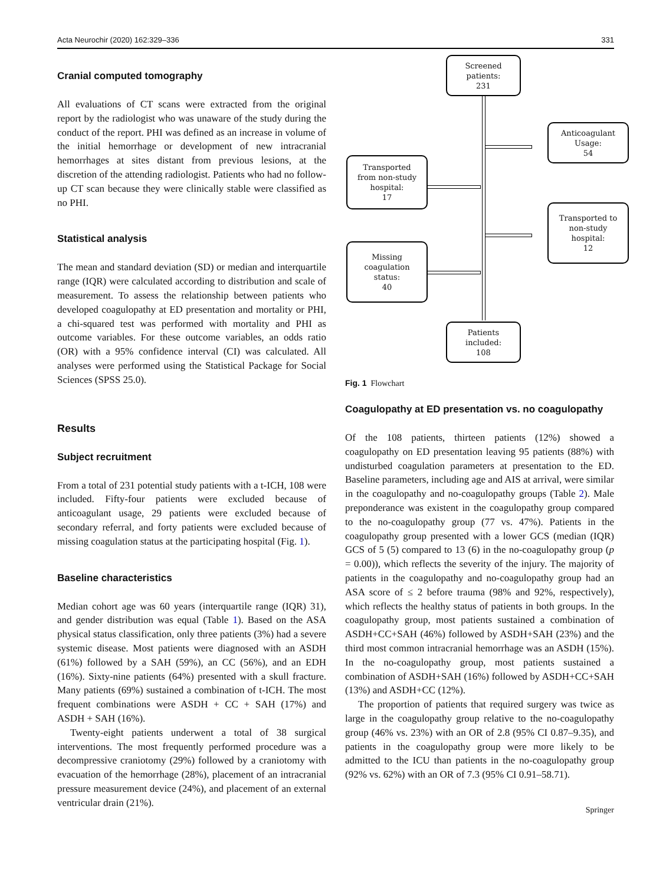Acta Neurochir (2020) 162:329–336 331
Cranial computed tomography
All evaluations of CT scans were extracted from the original report by the radiologist who was unaware of the study during the conduct of the report. PHI was defined as an increase in volume of the initial hemorrhage or development of new intracranial hemorrhages at sites distant from previous lesions, at the discretion of the attending radiologist. Patients who had no follow-up CT scan because they were clinically stable were classified as no PHI.
Statistical analysis
The mean and standard deviation (SD) or median and interquartile range (IQR) were calculated according to distribution and scale of measurement. To assess the relationship between patients who developed coagulopathy at ED presentation and mortality or PHI, a chi-squared test was performed with mortality and PHI as outcome variables. For these outcome variables, an odds ratio (OR) with a 95% confidence interval (CI) was calculated. All analyses were performed using the Statistical Package for Social Sciences (SPSS 25.0).
Results
Subject recruitment
From a total of 231 potential study patients with a t-ICH, 108 were included. Fifty-four patients were excluded because of anticoagulant usage, 29 patients were excluded because of secondary referral, and forty patients were excluded because of missing coagulation status at the participating hospital (Fig. 1).
Baseline characteristics
Median cohort age was 60 years (interquartile range (IQR) 31), and gender distribution was equal (Table 1). Based on the ASA physical status classification, only three patients (3%) had a severe systemic disease. Most patients were diagnosed with an ASDH (61%) followed by a SAH (59%), an CC (56%), and an EDH (16%). Sixty-nine patients (64%) presented with a skull fracture. Many patients (69%) sustained a combination of t-ICH. The most frequent combinations were ASDH + CC + SAH (17%) and ASDH + SAH (16%).
Twenty-eight patients underwent a total of 38 surgical interventions. The most frequently performed procedure was a decompressive craniotomy (29%) followed by a craniotomy with evacuation of the hemorrhage (28%), placement of an intracranial pressure measurement device (24%), and placement of an external ventricular drain (21%).
Screened
patients:
231
Anticoagulant
Usage:
54
Transported
from non-study
hospital:
17
Transported to
non-study
hospital:
12
Missing
coagulation
status:
40
Patients
included:
108
Fig. 1 Flowchart
Coagulopathy at ED presentation vs. no coagulopathy
Of the 108 patients, thirteen patients (12%) showed a coagulopathy on ED presentation leaving 95 patients (88%) with undisturbed coagulation parameters at presentation to the ED. Baseline parameters, including age and AIS at arrival, were similar in the coagulopathy and no-coagulopathy groups (Table 2). Male preponderance was existent in the coagulopathy group compared to the no-coagulopathy group (77 vs. 47%). Patients in the coagulopathy group presented with a lower GCS (median (IQR) GCS of 5 (5) compared to 13 (6) in the no-coagulopathy group (p = 0.00)), which reflects the severity of the injury. The majority of patients in the coagulopathy and no-coagulopathy group had an ASA score of ≤ 2 before trauma (98% and 92%, respectively), which reflects the healthy status of patients in both groups. In the coagulopathy group, most patients sustained a combination of ASDH+CC+SAH (46%) followed by ASDH+SAH (23%) and the third most common intracranial hemorrhage was an ASDH (15%). In the no-coagulopathy group, most patients sustained a combination of ASDH+SAH (16%) followed by ASDH+CC+SAH (13%) and ASDH+CC (12%).
The proportion of patients that required surgery was twice as large in the coagulopathy group relative to the no-coagulopathy group (46% vs. 23%) with an OR of 2.8 (95% CI 0.87–9.35), and patients in the coagulopathy group were more likely to be admitted to the ICU than patients in the no-coagulopathy group (92% vs. 62%) with an OR of 7.3 (95% CI 0.91–58.71).
Springer